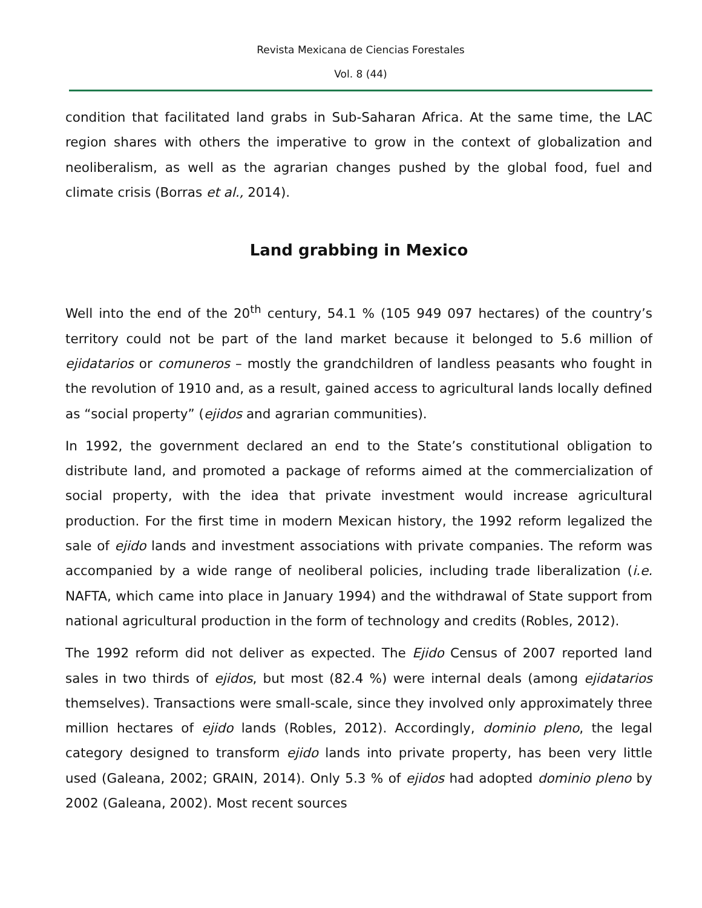Revista Mexicana de Ciencias Forestales
Vol. 8 (44)
condition that facilitated land grabs in Sub-Saharan Africa. At the same time, the LAC region shares with others the imperative to grow in the context of globalization and neoliberalism, as well as the agrarian changes pushed by the global food, fuel and climate crisis (Borras et al., 2014).
Land grabbing in Mexico
Well into the end of the 20<sup>th</sup> century, 54.1 % (105 949 097 hectares) of the country’s territory could not be part of the land market because it belonged to 5.6 million of ejidatarios or comuneros – mostly the grandchildren of landless peasants who fought in the revolution of 1910 and, as a result, gained access to agricultural lands locally defined as “social property” (ejidos and agrarian communities).
In 1992, the government declared an end to the State’s constitutional obligation to distribute land, and promoted a package of reforms aimed at the commercialization of social property, with the idea that private investment would increase agricultural production. For the first time in modern Mexican history, the 1992 reform legalized the sale of ejido lands and investment associations with private companies. The reform was accompanied by a wide range of neoliberal policies, including trade liberalization (i.e. NAFTA, which came into place in January 1994) and the withdrawal of State support from national agricultural production in the form of technology and credits (Robles, 2012).
The 1992 reform did not deliver as expected. The Ejido Census of 2007 reported land sales in two thirds of ejidos, but most (82.4 %) were internal deals (among ejidatarios themselves). Transactions were small-scale, since they involved only approximately three million hectares of ejido lands (Robles, 2012). Accordingly, dominio pleno, the legal category designed to transform ejido lands into private property, has been very little used (Galeana, 2002; GRAIN, 2014). Only 5.3 % of ejidos had adopted dominio pleno by 2002 (Galeana, 2002). Most recent sources